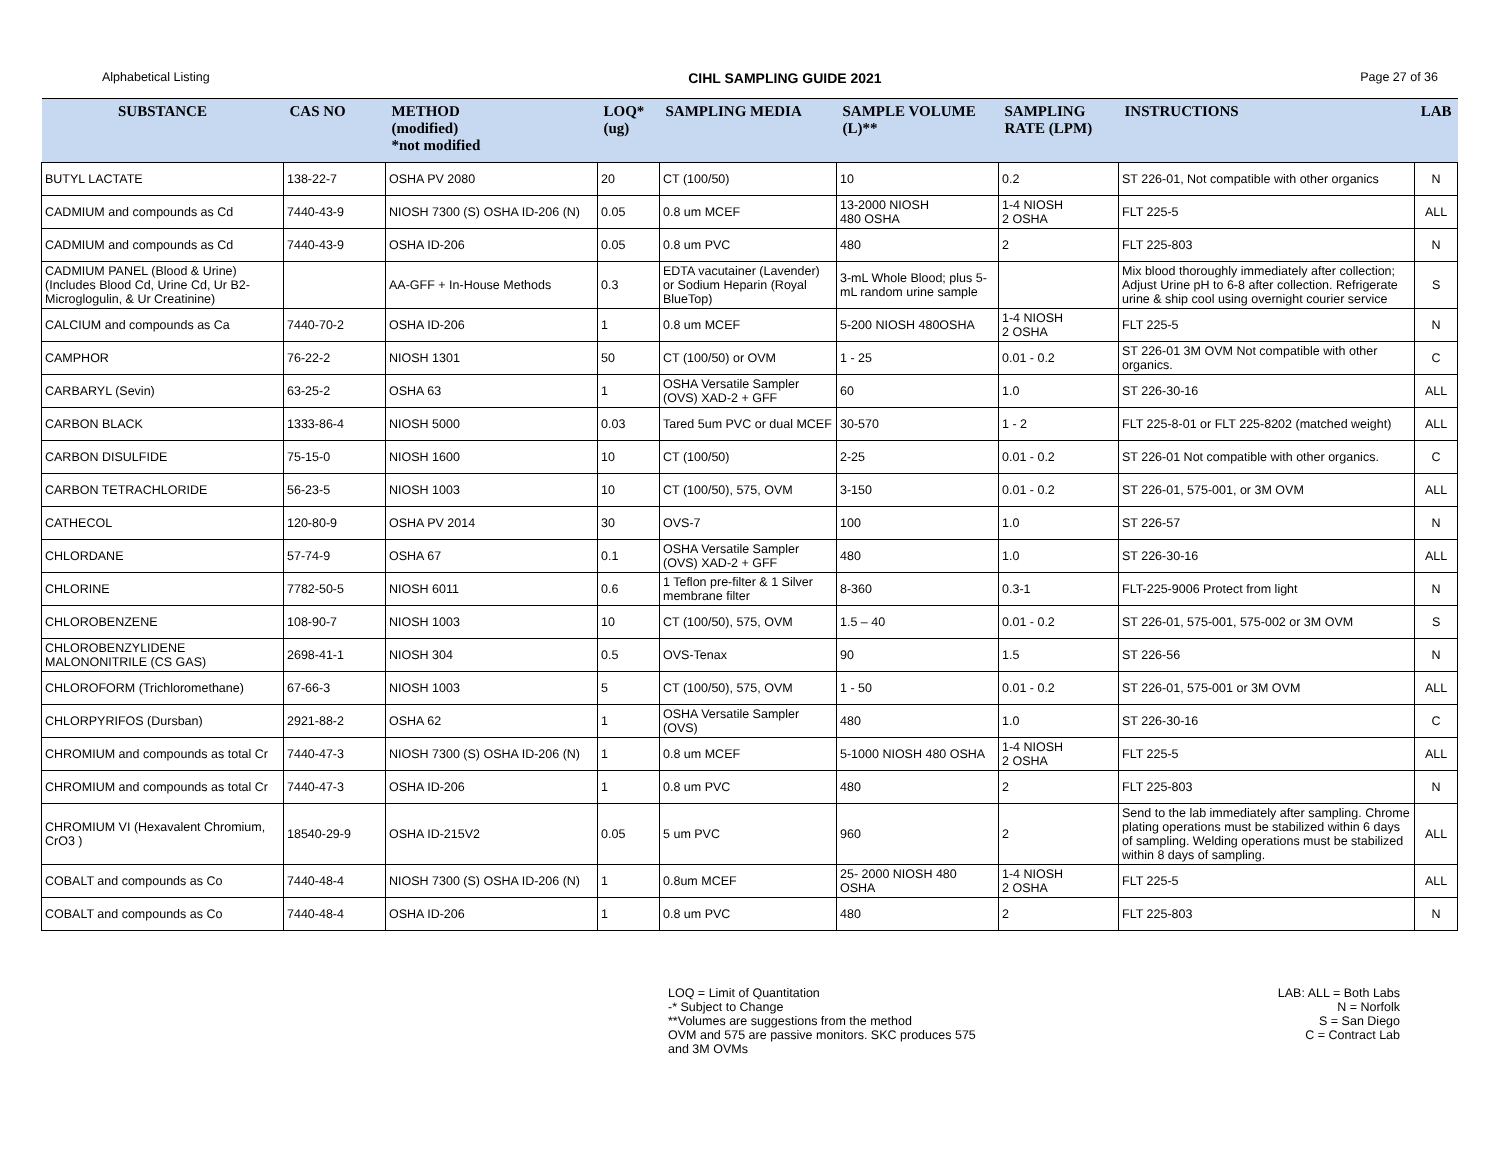Alphabetical Listing CIHL SAMPLING GUIDE 2021 Page 27 of 36
| SUBSTANCE | CAS NO | METHOD (modified) *not modified | LOQ* (ug) | SAMPLING MEDIA | SAMPLE VOLUME (L)** | SAMPLING RATE (LPM) | INSTRUCTIONS | LAB |
| --- | --- | --- | --- | --- | --- | --- | --- | --- |
| BUTYL LACTATE | 138-22-7 | OSHA PV 2080 | 20 | CT (100/50) | 10 | 0.2 | ST 226-01, Not compatible with other organics | N |
| CADMIUM and compounds as Cd | 7440-43-9 | NIOSH 7300 (S) OSHA ID-206 (N) | 0.05 | 0.8 um MCEF | 13-2000 NIOSH 480 OSHA | 1-4 NIOSH 2 OSHA | FLT 225-5 | ALL |
| CADMIUM and compounds as Cd | 7440-43-9 | OSHA ID-206 | 0.05 | 0.8 um PVC | 480 | 2 | FLT 225-803 | N |
| CADMIUM PANEL (Blood & Urine) (Includes Blood Cd, Urine Cd, Ur B2-Microglogulin, & Ur Creatinine) | | AA-GFF + In-House Methods | 0.3 | EDTA vacutainer (Lavender) or Sodium Heparin (Royal BlueTop) | 3-mL Whole Blood; plus 5- mL random urine sample | | Mix blood thoroughly immediately after collection; Adjust Urine pH to 6-8 after collection. Refrigerate urine & ship cool using overnight courier service | S |
| CALCIUM and compounds as Ca | 7440-70-2 | OSHA ID-206 | 1 | 0.8 um MCEF | 5-200 NIOSH 480OSHA | 1-4 NIOSH 2 OSHA | FLT 225-5 | N |
| CAMPHOR | 76-22-2 | NIOSH 1301 | 50 | CT (100/50) or OVM | 1 - 25 | 0.01 - 0.2 | ST 226-01 3M OVM Not compatible with other organics. | C |
| CARBARYL (Sevin) | 63-25-2 | OSHA 63 | 1 | OSHA Versatile Sampler (OVS) XAD-2 + GFF | 60 | 1.0 | ST 226-30-16 | ALL |
| CARBON BLACK | 1333-86-4 | NIOSH 5000 | 0.03 | Tared 5um PVC or dual MCEF | 30-570 | 1 - 2 | FLT 225-8-01 or FLT 225-8202 (matched weight) | ALL |
| CARBON DISULFIDE | 75-15-0 | NIOSH 1600 | 10 | CT (100/50) | 2-25 | 0.01 - 0.2 | ST 226-01 Not compatible with other organics. | C |
| CARBON TETRACHLORIDE | 56-23-5 | NIOSH 1003 | 10 | CT (100/50), 575, OVM | 3-150 | 0.01 - 0.2 | ST 226-01, 575-001, or 3M OVM | ALL |
| CATHECOL | 120-80-9 | OSHA PV 2014 | 30 | OVS-7 | 100 | 1.0 | ST 226-57 | N |
| CHLORDANE | 57-74-9 | OSHA 67 | 0.1 | OSHA Versatile Sampler (OVS) XAD-2 + GFF | 480 | 1.0 | ST 226-30-16 | ALL |
| CHLORINE | 7782-50-5 | NIOSH 6011 | 0.6 | 1 Teflon pre-filter & 1 Silver membrane filter | 8-360 | 0.3-1 | FLT-225-9006 Protect from light | N |
| CHLOROBENZENE | 108-90-7 | NIOSH 1003 | 10 | CT (100/50), 575, OVM | 1.5 – 40 | 0.01 - 0.2 | ST 226-01, 575-001, 575-002 or 3M OVM | S |
| CHLOROBENZYLIDENE MALONONITRILE (CS GAS) | 2698-41-1 | NIOSH 304 | 0.5 | OVS-Tenax | 90 | 1.5 | ST 226-56 | N |
| CHLOROFORM (Trichloromethane) | 67-66-3 | NIOSH 1003 | 5 | CT (100/50), 575, OVM | 1 - 50 | 0.01 - 0.2 | ST 226-01, 575-001 or 3M OVM | ALL |
| CHLORPYRIFOS (Dursban) | 2921-88-2 | OSHA 62 | 1 | OSHA Versatile Sampler (OVS) | 480 | 1.0 | ST 226-30-16 | C |
| CHROMIUM and compounds as total Cr | 7440-47-3 | NIOSH 7300 (S) OSHA ID-206 (N) | 1 | 0.8 um MCEF | 5-1000 NIOSH 480 OSHA | 1-4 NIOSH 2 OSHA | FLT 225-5 | ALL |
| CHROMIUM and compounds as total Cr | 7440-47-3 | OSHA ID-206 | 1 | 0.8 um PVC | 480 | 2 | FLT 225-803 | N |
| CHROMIUM VI (Hexavalent Chromium, CrO3 ) | 18540-29-9 | OSHA ID-215V2 | 0.05 | 5 um PVC | 960 | 2 | Send to the lab immediately after sampling. Chrome plating operations must be stabilized within 6 days of sampling. Welding operations must be stabilized within 8 days of sampling. | ALL |
| COBALT and compounds as Co | 7440-48-4 | NIOSH 7300 (S) OSHA ID-206 (N) | 1 | 0.8um MCEF | 25- 2000 NIOSH 480 OSHA | 1-4 NIOSH 2 OSHA | FLT 225-5 | ALL |
| COBALT and compounds as Co | 7440-48-4 | OSHA ID-206 | 1 | 0.8 um PVC | 480 | 2 | FLT 225-803 | N |
LOQ = Limit of Quantitation
-* Subject to Change
**Volumes are suggestions from the method
OVM and 575 are passive monitors. SKC produces 575
and 3M OVMs
LAB: ALL = Both Labs
N = Norfolk
S = San Diego
C = Contract Lab